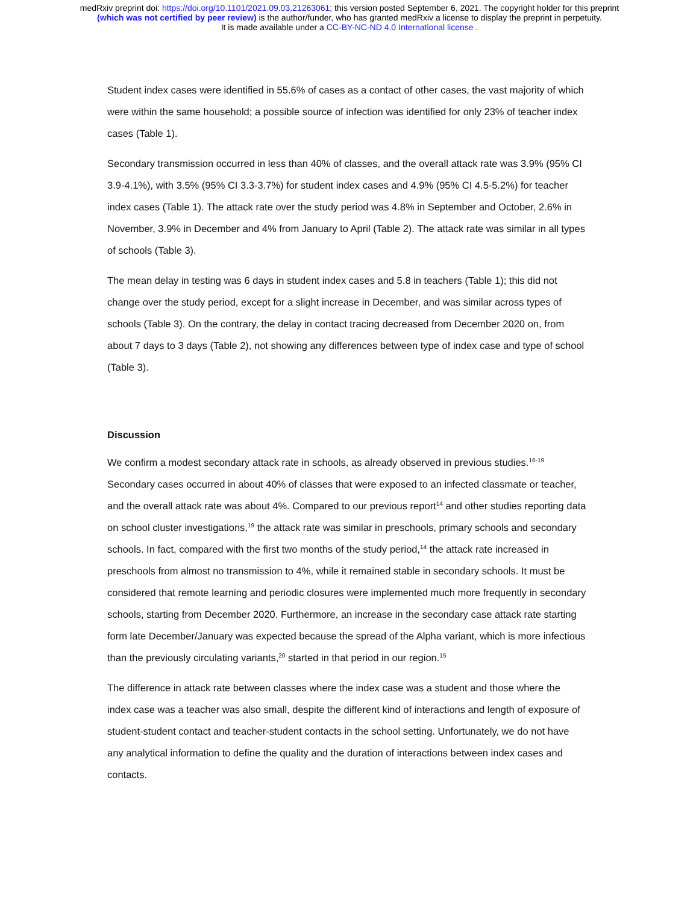medRxiv preprint doi: https://doi.org/10.1101/2021.09.03.21263061; this version posted September 6, 2021. The copyright holder for this preprint
(which was not certified by peer review) is the author/funder, who has granted medRxiv a license to display the preprint in perpetuity.
It is made available under a CC-BY-NC-ND 4.0 International license .
Student index cases were identified in 55.6% of cases as a contact of other cases, the vast majority of which were within the same household; a possible source of infection was identified for only 23% of teacher index cases (Table 1).
Secondary transmission occurred in less than 40% of classes, and the overall attack rate was 3.9% (95% CI 3.9-4.1%), with 3.5% (95% CI 3.3-3.7%) for student index cases and 4.9% (95% CI 4.5-5.2%) for teacher index cases (Table 1). The attack rate over the study period was 4.8% in September and October, 2.6% in November, 3.9% in December and 4% from January to April (Table 2). The attack rate was similar in all types of schools (Table 3).
The mean delay in testing was 6 days in student index cases and 5.8 in teachers (Table 1); this did not change over the study period, except for a slight increase in December, and was similar across types of schools (Table 3). On the contrary, the delay in contact tracing decreased from December 2020 on, from about 7 days to 3 days (Table 2), not showing any differences between type of index case and type of school (Table 3).
Discussion
We confirm a modest secondary attack rate in schools, as already observed in previous studies.<sup>16-19</sup> Secondary cases occurred in about 40% of classes that were exposed to an infected classmate or teacher, and the overall attack rate was about 4%. Compared to our previous report<sup>14</sup> and other studies reporting data on school cluster investigations,<sup>19</sup> the attack rate was similar in preschools, primary schools and secondary schools. In fact, compared with the first two months of the study period,<sup>14</sup> the attack rate increased in preschools from almost no transmission to 4%, while it remained stable in secondary schools. It must be considered that remote learning and periodic closures were implemented much more frequently in secondary schools, starting from December 2020. Furthermore, an increase in the secondary case attack rate starting form late December/January was expected because the spread of the Alpha variant, which is more infectious than the previously circulating variants,<sup>20</sup> started in that period in our region.<sup>15</sup>
The difference in attack rate between classes where the index case was a student and those where the index case was a teacher was also small, despite the different kind of interactions and length of exposure of student-student contact and teacher-student contacts in the school setting. Unfortunately, we do not have any analytical information to define the quality and the duration of interactions between index cases and contacts.